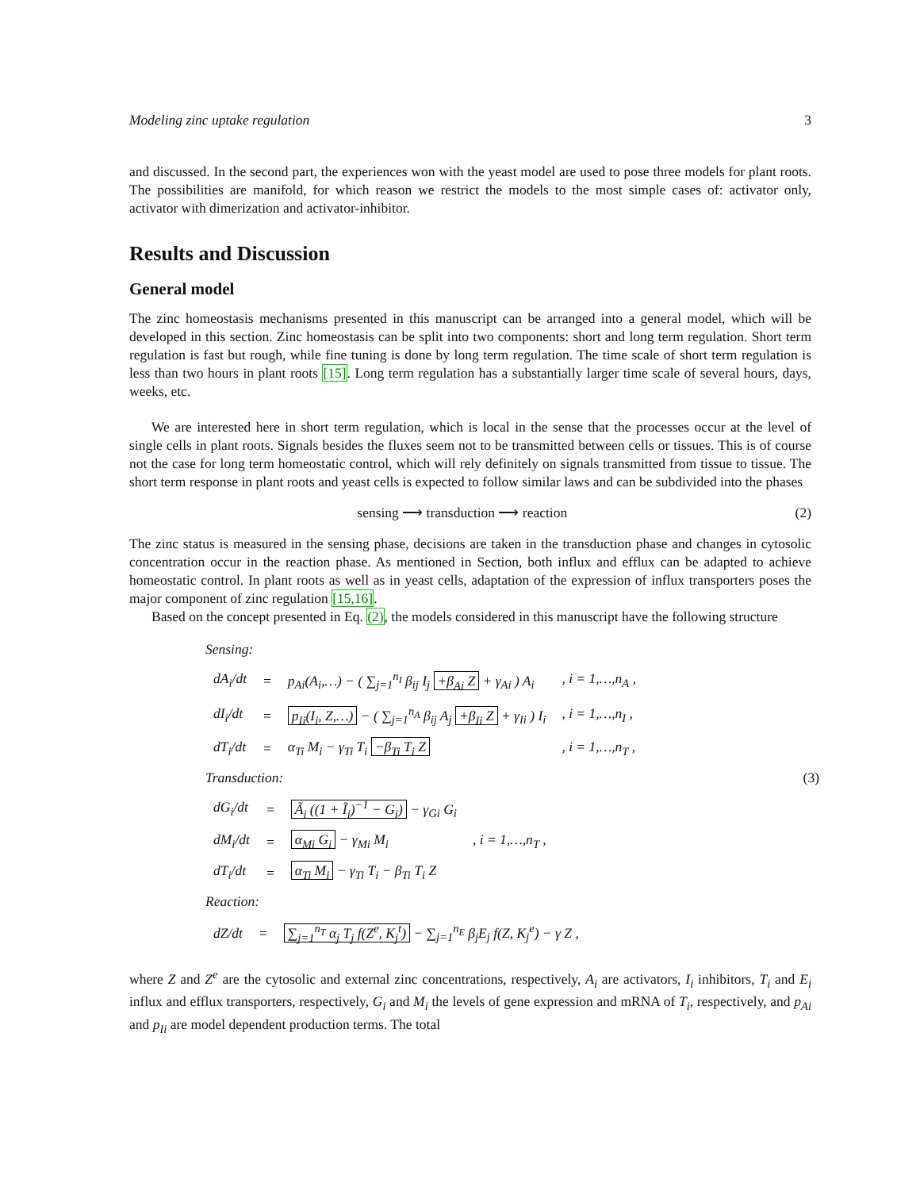Modeling zinc uptake regulation 3
and discussed. In the second part, the experiences won with the yeast model are used to pose three models for plant roots. The possibilities are manifold, for which reason we restrict the models to the most simple cases of: activator only, activator with dimerization and activator-inhibitor.
Results and Discussion
General model
The zinc homeostasis mechanisms presented in this manuscript can be arranged into a general model, which will be developed in this section. Zinc homeostasis can be split into two components: short and long term regulation. Short term regulation is fast but rough, while fine tuning is done by long term regulation. The time scale of short term regulation is less than two hours in plant roots [15]. Long term regulation has a substantially larger time scale of several hours, days, weeks, etc.
We are interested here in short term regulation, which is local in the sense that the processes occur at the level of single cells in plant roots. Signals besides the fluxes seem not to be transmitted between cells or tissues. This is of course not the case for long term homeostatic control, which will rely definitely on signals transmitted from tissue to tissue. The short term response in plant roots and yeast cells is expected to follow similar laws and can be subdivided into the phases
sensing ⟶ transduction ⟶ reaction (2)
The zinc status is measured in the sensing phase, decisions are taken in the transduction phase and changes in cytosolic concentration occur in the reaction phase. As mentioned in Section, both influx and efflux can be adapted to achieve homeostatic control. In plant roots as well as in yeast cells, adaptation of the expression of influx transporters poses the major component of zinc regulation [15,16].
Based on the concept presented in Eq. (2), the models considered in this manuscript have the following structure
Sensing:
| dA<sub>i</sub>/dt | = | p<sub>Ai</sub>(A<sub>i</sub>,…) − ( ∑<sub>j=1</sub><sup>n<sub>I</sub></sup> β<sub>ij</sub> I<sub>j</sub> +β<sub>Ai</sub> Z + γ<sub>Ai</sub> ) A<sub>i</sub> | , i = 1,…,n<sub>A</sub> , |
| dI<sub>i</sub>/dt | = | p<sub>Ii</sub>(I<sub>i</sub>, Z,…) − ( ∑<sub>j=1</sub><sup>n<sub>A</sub></sup> β<sub>ij</sub> A<sub>j</sub> +β<sub>Ii</sub> Z + γ<sub>Ii</sub> ) I<sub>i</sub> | , i = 1,…,n<sub>I</sub> , |
| dT<sub>i</sub>/dt | = | α<sub>Ti</sub> M<sub>i</sub> − γ<sub>Ti</sub> T<sub>i</sub> −β<sub>Ti</sub> T<sub>i</sub> Z | , i = 1,…,n<sub>T</sub> , |
Transduction: (3)
| dG<sub>i</sub>/dt | = | Ã<sub>i</sub> ((1 + Ĩ<sub>i</sub>)<sup>−1</sup> − G<sub>i</sub>) − γ<sub>Gi</sub> G<sub>i</sub> | |
| dM<sub>i</sub>/dt | = | α<sub>Mi</sub> G<sub>i</sub> − γ<sub>Mi</sub> M<sub>i</sub> | , i = 1,…,n<sub>T</sub> , |
| dT<sub>i</sub>/dt | = | α<sub>Ti</sub> M<sub>i</sub> − γ<sub>Ti</sub> T<sub>i</sub> − β<sub>Ti</sub> T<sub>i</sub> Z | |
Reaction:
| dZ/dt | = | ∑<sub>j=1</sub><sup>n<sub>T</sub></sup> α<sub>j</sub> T<sub>j</sub> f(Z<sup>e</sup>, K<sub>j</sub><sup>t</sup>) − ∑<sub>j=1</sub><sup>n<sub>E</sub></sup> β<sub>j</sub>E<sub>j</sub> f(Z, K<sub>j</sub><sup>e</sup>) − γ Z , |
where Z and Z<sup>e</sup> are the cytosolic and external zinc concentrations, respectively, A<sub>i</sub> are activators, I<sub>i</sub> inhibitors, T<sub>i</sub> and E<sub>i</sub> influx and efflux transporters, respectively, G<sub>i</sub> and M<sub>i</sub> the levels of gene expression and mRNA of T<sub>i</sub>, respectively, and p<sub>Ai</sub> and p<sub>Ii</sub> are model dependent production terms. The total